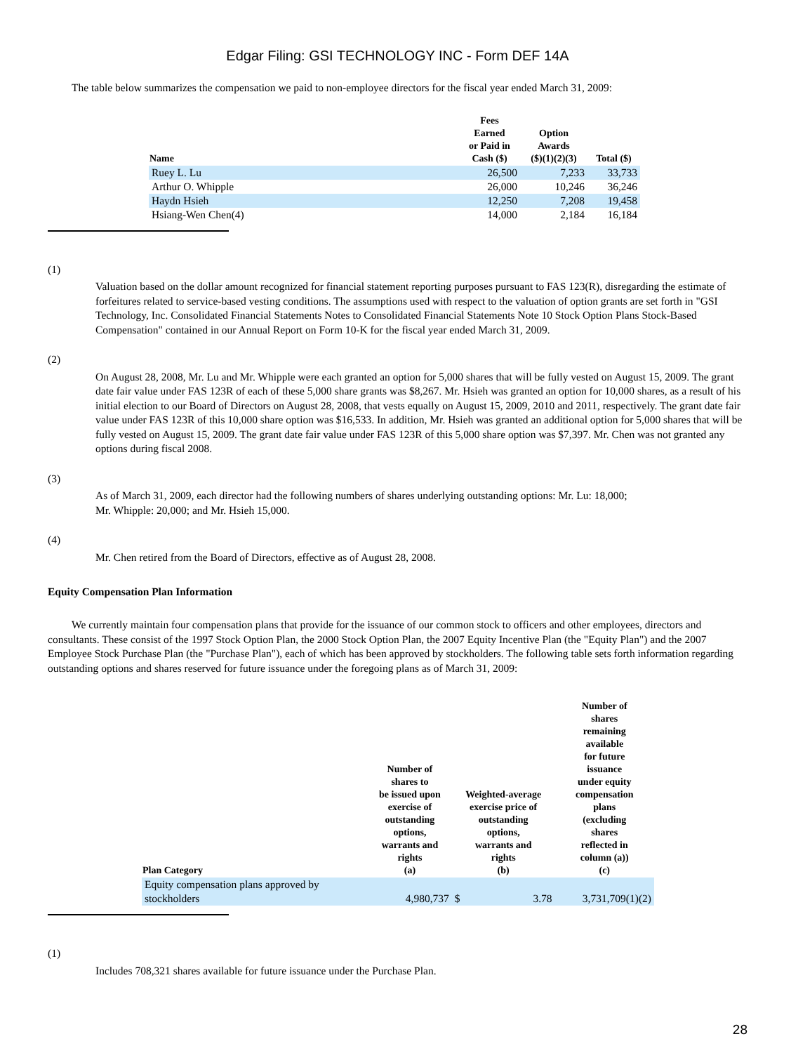Edgar Filing: GSI TECHNOLOGY INC - Form DEF 14A
The table below summarizes the compensation we paid to non-employee directors for the fiscal year ended March 31, 2009:
| Name | Fees Earned or Paid in Cash ($) | Option Awards ($)(1)(2)(3) | Total ($) |
| --- | --- | --- | --- |
| Ruey L. Lu | 26,500 | 7,233 | 33,733 |
| Arthur O. Whipple | 26,000 | 10,246 | 36,246 |
| Haydn Hsieh | 12,250 | 7,208 | 19,458 |
| Hsiang-Wen Chen(4) | 14,000 | 2,184 | 16,184 |
(1)
Valuation based on the dollar amount recognized for financial statement reporting purposes pursuant to FAS 123(R), disregarding the estimate of forfeitures related to service-based vesting conditions. The assumptions used with respect to the valuation of option grants are set forth in "GSI Technology, Inc. Consolidated Financial Statements Notes to Consolidated Financial Statements Note 10 Stock Option Plans Stock-Based Compensation" contained in our Annual Report on Form 10-K for the fiscal year ended March 31, 2009.
(2)
On August 28, 2008, Mr. Lu and Mr. Whipple were each granted an option for 5,000 shares that will be fully vested on August 15, 2009. The grant date fair value under FAS 123R of each of these 5,000 share grants was $8,267. Mr. Hsieh was granted an option for 10,000 shares, as a result of his initial election to our Board of Directors on August 28, 2008, that vests equally on August 15, 2009, 2010 and 2011, respectively. The grant date fair value under FAS 123R of this 10,000 share option was $16,533. In addition, Mr. Hsieh was granted an additional option for 5,000 shares that will be fully vested on August 15, 2009. The grant date fair value under FAS 123R of this 5,000 share option was $7,397. Mr. Chen was not granted any options during fiscal 2008.
(3)
As of March 31, 2009, each director had the following numbers of shares underlying outstanding options: Mr. Lu: 18,000;
Mr. Whipple: 20,000; and Mr. Hsieh 15,000.
(4)
Mr. Chen retired from the Board of Directors, effective as of August 28, 2008.
Equity Compensation Plan Information
We currently maintain four compensation plans that provide for the issuance of our common stock to officers and other employees, directors and consultants. These consist of the 1997 Stock Option Plan, the 2000 Stock Option Plan, the 2007 Equity Incentive Plan (the "Equity Plan") and the 2007 Employee Stock Purchase Plan (the "Purchase Plan"), each of which has been approved by stockholders. The following table sets forth information regarding outstanding options and shares reserved for future issuance under the foregoing plans as of March 31, 2009:
| Plan Category | Number of shares to be issued upon exercise of outstanding options, warrants and rights (a) | Weighted-average exercise price of outstanding options, warrants and rights (b) | | Number of shares remaining available for future issuance under equity compensation plans (excluding shares reflected in column (a)) (c) |
| --- | --- | --- | --- | --- |
| Equity compensation plans approved by stockholders | 4,980,737 | $ | 3.78 | 3,731,709(1)(2) |
(1)
Includes 708,321 shares available for future issuance under the Purchase Plan.
28